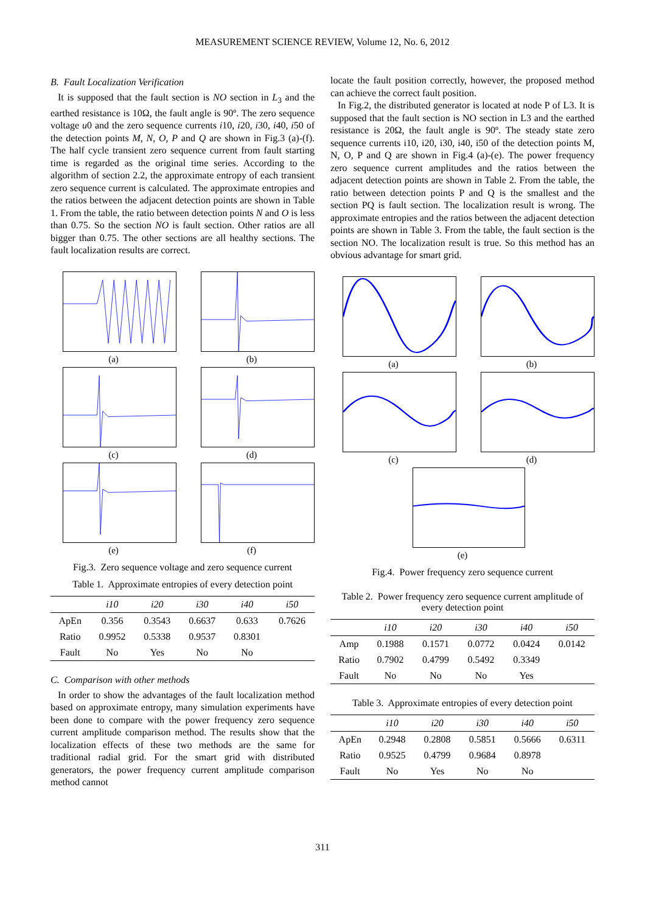MEASUREMENT SCIENCE REVIEW, Volume 12, No. 6, 2012
B. Fault Localization Verification
It is supposed that the fault section is NO section in L<sub>3</sub> and the earthed resistance is 10Ω, the fault angle is 90º. The zero sequence voltage u0 and the zero sequence currents i10, i20, i30, i40, i50 of the detection points M, N, O, P and Q are shown in Fig.3 (a)-(f). The half cycle transient zero sequence current from fault starting time is regarded as the original time series. According to the algorithm of section 2.2, the approximate entropy of each transient zero sequence current is calculated. The approximate entropies and the ratios between the adjacent detection points are shown in Table 1. From the table, the ratio between detection points N and O is less than 0.75. So the section NO is fault section. Other ratios are all bigger than 0.75. The other sections are all healthy sections. The fault localization results are correct.
(a)
(b)
(c)
(d)
(e)
(f)
Fig.3. Zero sequence voltage and zero sequence current
Table 1. Approximate entropies of every detection point
| | i10 | i20 | i30 | i40 | i50 |
| --- | --- | --- | --- | --- | --- |
| ApEn | 0.356 | 0.3543 | 0.6637 | 0.633 | 0.7626 |
| Ratio | 0.9952 | 0.5338 | 0.9537 | 0.8301 | |
| Fault | No | Yes | No | No | |
C. Comparison with other methods
In order to show the advantages of the fault localization method based on approximate entropy, many simulation experiments have been done to compare with the power frequency zero sequence current amplitude comparison method. The results show that the localization effects of these two methods are the same for traditional radial grid. For the smart grid with distributed generators, the power frequency current amplitude comparison method cannot
locate the fault position correctly, however, the proposed method can achieve the correct fault position.
In Fig.2, the distributed generator is located at node P of L3. It is supposed that the fault section is NO section in L3 and the earthed resistance is 20Ω, the fault angle is 90º. The steady state zero sequence currents i10, i20, i30, i40, i50 of the detection points M, N, O, P and Q are shown in Fig.4 (a)-(e). The power frequency zero sequence current amplitudes and the ratios between the adjacent detection points are shown in Table 2. From the table, the ratio between detection points P and Q is the smallest and the section PQ is fault section. The localization result is wrong. The approximate entropies and the ratios between the adjacent detection points are shown in Table 3. From the table, the fault section is the section NO. The localization result is true. So this method has an obvious advantage for smart grid.
(a)
(b)
(c)
(d)
(e)
Fig.4. Power frequency zero sequence current
Table 2. Power frequency zero sequence current amplitude of every detection point
| | i10 | i20 | i30 | i40 | i50 |
| --- | --- | --- | --- | --- | --- |
| Amp | 0.1988 | 0.1571 | 0.0772 | 0.0424 | 0.0142 |
| Ratio | 0.7902 | 0.4799 | 0.5492 | 0.3349 | |
| Fault | No | No | No | Yes | |
Table 3. Approximate entropies of every detection point
| | i10 | i20 | i30 | i40 | i50 |
| --- | --- | --- | --- | --- | --- |
| ApEn | 0.2948 | 0.2808 | 0.5851 | 0.5666 | 0.6311 |
| Ratio | 0.9525 | 0.4799 | 0.9684 | 0.8978 | |
| Fault | No | Yes | No | No | |
311